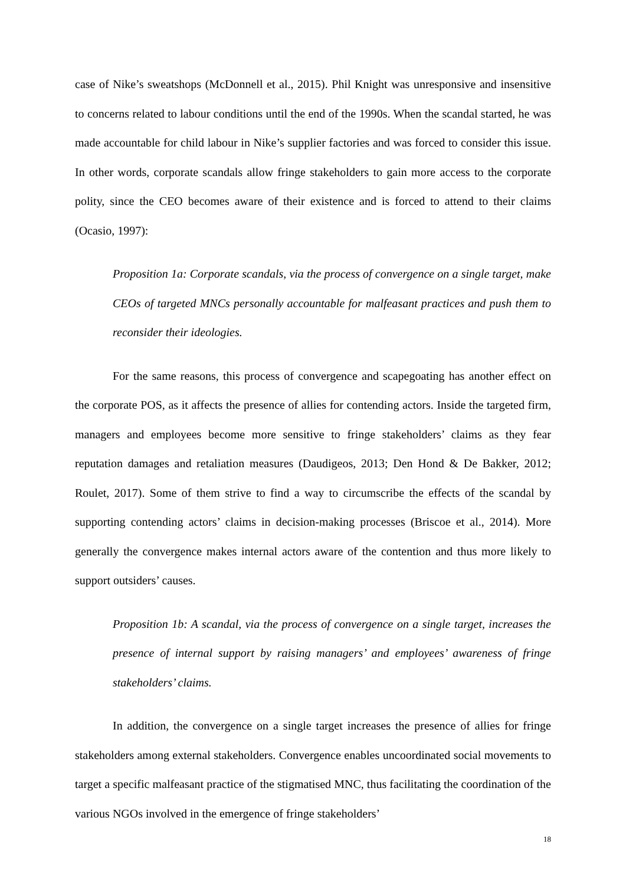case of Nike’s sweatshops (McDonnell et al., 2015). Phil Knight was unresponsive and insensitive to concerns related to labour conditions until the end of the 1990s. When the scandal started, he was made accountable for child labour in Nike’s supplier factories and was forced to consider this issue. In other words, corporate scandals allow fringe stakeholders to gain more access to the corporate polity, since the CEO becomes aware of their existence and is forced to attend to their claims (Ocasio, 1997):
Proposition 1a: Corporate scandals, via the process of convergence on a single target, make CEOs of targeted MNCs personally accountable for malfeasant practices and push them to reconsider their ideologies.
For the same reasons, this process of convergence and scapegoating has another effect on the corporate POS, as it affects the presence of allies for contending actors. Inside the targeted firm, managers and employees become more sensitive to fringe stakeholders’ claims as they fear reputation damages and retaliation measures (Daudigeos, 2013; Den Hond & De Bakker, 2012; Roulet, 2017). Some of them strive to find a way to circumscribe the effects of the scandal by supporting contending actors’ claims in decision-making processes (Briscoe et al., 2014). More generally the convergence makes internal actors aware of the contention and thus more likely to support outsiders’ causes.
Proposition 1b: A scandal, via the process of convergence on a single target, increases the presence of internal support by raising managers’ and employees’ awareness of fringe stakeholders’ claims.
In addition, the convergence on a single target increases the presence of allies for fringe stakeholders among external stakeholders. Convergence enables uncoordinated social movements to target a specific malfeasant practice of the stigmatised MNC, thus facilitating the coordination of the various NGOs involved in the emergence of fringe stakeholders’
18